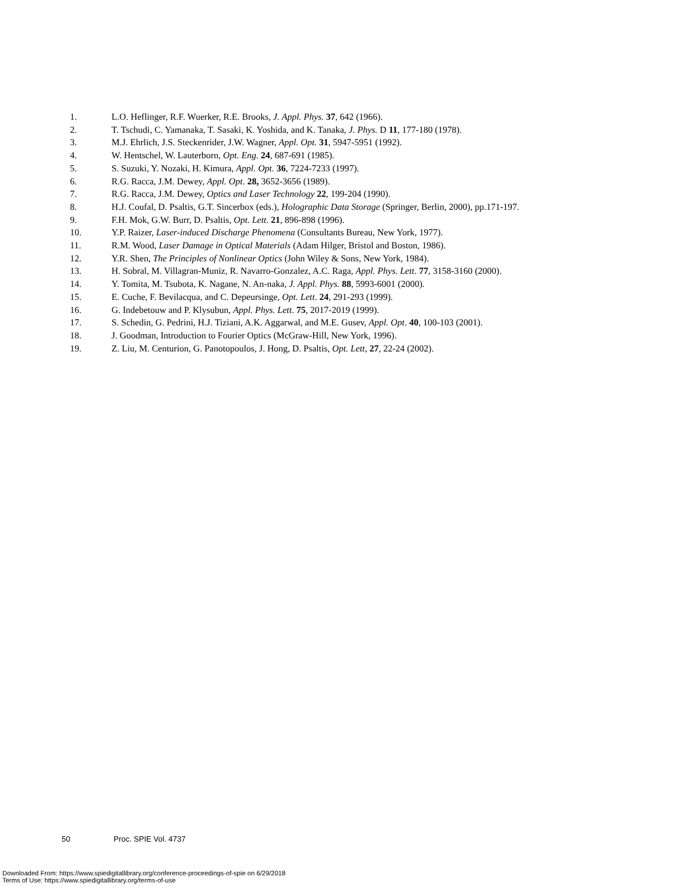1. L.O. Heflinger, R.F. Wuerker, R.E. Brooks, J. Appl. Phys. 37, 642 (1966).
2. T. Tschudi, C. Yamanaka, T. Sasaki, K. Yoshida, and K. Tanaka, J. Phys. D 11, 177-180 (1978).
3. M.J. Ehrlich, J.S. Steckenrider, J.W. Wagner, Appl. Opt. 31, 5947-5951 (1992).
4. W. Hentschel, W. Lauterborn, Opt. Eng. 24, 687-691 (1985).
5. S. Suzuki, Y. Nozaki, H. Kimura, Appl. Opt. 36, 7224-7233 (1997).
6. R.G. Racca, J.M. Dewey, Appl. Opt. 28, 3652-3656 (1989).
7. R.G. Racca, J.M. Dewey, Optics and Laser Technology 22, 199-204 (1990).
8. H.J. Coufal, D. Psaltis, G.T. Sincerbox (eds.), Holographic Data Storage (Springer, Berlin, 2000), pp.171-197.
9. F.H. Mok, G.W. Burr, D. Psaltis, Opt. Lett. 21, 896-898 (1996).
10. Y.P. Raizer, Laser-induced Discharge Phenomena (Consultants Bureau, New York, 1977).
11. R.M. Wood, Laser Damage in Optical Materials (Adam Hilger, Bristol and Boston, 1986).
12. Y.R. Shen, The Principles of Nonlinear Optics (John Wiley & Sons, New York, 1984).
13. H. Sobral, M. Villagran-Muniz, R. Navarro-Gonzalez, A.C. Raga, Appl. Phys. Lett. 77, 3158-3160 (2000).
14. Y. Tomita, M. Tsubota, K. Nagane, N. An-naka, J. Appl. Phys. 88, 5993-6001 (2000).
15. E. Cuche, F. Bevilacqua, and C. Depeursinge, Opt. Lett. 24, 291-293 (1999).
16. G. Indebetouw and P. Klysubun, Appl. Phys. Lett. 75, 2017-2019 (1999).
17. S. Schedin, G. Pedrini, H.J. Tiziani, A.K. Aggarwal, and M.E. Gusev, Appl. Opt. 40, 100-103 (2001).
18. J. Goodman, Introduction to Fourier Optics (McGraw-Hill, New York, 1996).
19. Z. Liu, M. Centurion, G. Panotopoulos, J. Hong, D. Psaltis, Opt. Lett, 27, 22-24 (2002).
50 Proc. SPIE Vol. 4737
Downloaded From: https://www.spiedigitallibrary.org/conference-proceedings-of-spie on 6/29/2018
Terms of Use: https://www.spiedigitallibrary.org/terms-of-use